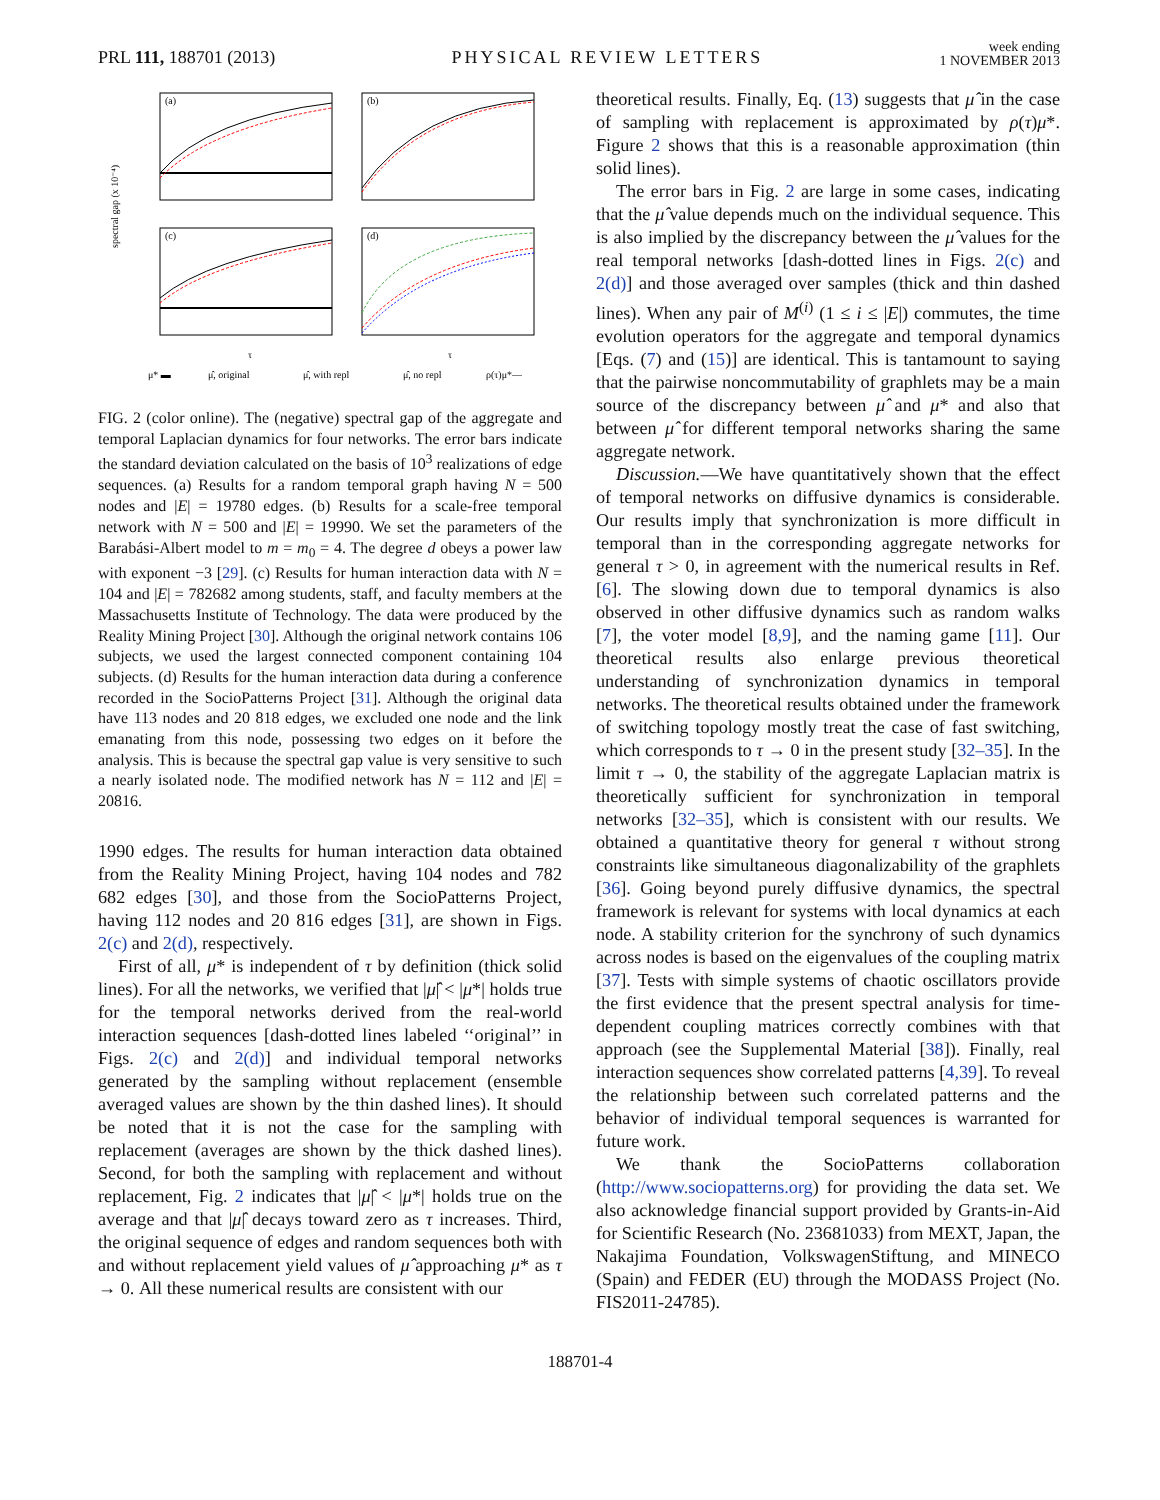PRL 111, 188701 (2013)
PHYSICAL REVIEW LETTERS
week ending
1 NOVEMBER 2013
(a)
(b)
(c)
(d)
spectral gap (x 10⁻⁴)
τ
τ
μ* ▬
μ̂, original
μ̂, with repl
μ̂, no repl
ρ(τ)μ*—
FIG. 2 (color online). The (negative) spectral gap of the aggregate and temporal Laplacian dynamics for four networks. The error bars indicate the standard deviation calculated on the basis of 10<sup>3</sup> realizations of edge sequences. (a) Results for a random temporal graph having N = 500 nodes and |E| = 19780 edges. (b) Results for a scale-free temporal network with N = 500 and |E| = 19990. We set the parameters of the Barabási-Albert model to m = m<sub>0</sub> = 4. The degree d obeys a power law with exponent −3 [29]. (c) Results for human interaction data with N = 104 and |E| = 782682 among students, staff, and faculty members at the Massachusetts Institute of Technology. The data were produced by the Reality Mining Project [30]. Although the original network contains 106 subjects, we used the largest connected component containing 104 subjects. (d) Results for the human interaction data during a conference recorded in the SocioPatterns Project [31]. Although the original data have 113 nodes and 20 818 edges, we excluded one node and the link emanating from this node, possessing two edges on it before the analysis. This is because the spectral gap value is very sensitive to such a nearly isolated node. The modified network has N = 112 and |E| = 20816.
1990 edges. The results for human interaction data obtained from the Reality Mining Project, having 104 nodes and 782 682 edges [30], and those from the SocioPatterns Project, having 112 nodes and 20 816 edges [31], are shown in Figs. 2(c) and 2(d), respectively.
First of all, μ* is independent of τ by definition (thick solid lines). For all the networks, we verified that |μ̂| < |μ*| holds true for the temporal networks derived from the real-world interaction sequences [dash-dotted lines labeled ‘‘original’’ in Figs. 2(c) and 2(d)] and individual temporal networks generated by the sampling without replacement (ensemble averaged values are shown by the thin dashed lines). It should be noted that it is not the case for the sampling with replacement (averages are shown by the thick dashed lines). Second, for both the sampling with replacement and without replacement, Fig. 2 indicates that |μ̂| < |μ*| holds true on the average and that |μ̂| decays toward zero as τ increases. Third, the original sequence of edges and random sequences both with and without replacement yield values of μ̂ approaching μ* as τ → 0. All these numerical results are consistent with our
theoretical results. Finally, Eq. (13) suggests that μ̂ in the case of sampling with replacement is approximated by ρ(τ)μ*. Figure 2 shows that this is a reasonable approximation (thin solid lines).
The error bars in Fig. 2 are large in some cases, indicating that the μ̂ value depends much on the individual sequence. This is also implied by the discrepancy between the μ̂ values for the real temporal networks [dash-dotted lines in Figs. 2(c) and 2(d)] and those averaged over samples (thick and thin dashed lines). When any pair of M<sup>(i)</sup> (1 ≤ i ≤ |E|) commutes, the time evolution operators for the aggregate and temporal dynamics [Eqs. (7) and (15)] are identical. This is tantamount to saying that the pairwise noncommutability of graphlets may be a main source of the discrepancy between μ̂ and μ* and also that between μ̂ for different temporal networks sharing the same aggregate network.
Discussion.—We have quantitatively shown that the effect of temporal networks on diffusive dynamics is considerable. Our results imply that synchronization is more difficult in temporal than in the corresponding aggregate networks for general τ > 0, in agreement with the numerical results in Ref. [6]. The slowing down due to temporal dynamics is also observed in other diffusive dynamics such as random walks [7], the voter model [8,9], and the naming game [11]. Our theoretical results also enlarge previous theoretical understanding of synchronization dynamics in temporal networks. The theoretical results obtained under the framework of switching topology mostly treat the case of fast switching, which corresponds to τ → 0 in the present study [32–35]. In the limit τ → 0, the stability of the aggregate Laplacian matrix is theoretically sufficient for synchronization in temporal networks [32–35], which is consistent with our results. We obtained a quantitative theory for general τ without strong constraints like simultaneous diagonalizability of the graphlets [36]. Going beyond purely diffusive dynamics, the spectral framework is relevant for systems with local dynamics at each node. A stability criterion for the synchrony of such dynamics across nodes is based on the eigenvalues of the coupling matrix [37]. Tests with simple systems of chaotic oscillators provide the first evidence that the present spectral analysis for time-dependent coupling matrices correctly combines with that approach (see the Supplemental Material [38]). Finally, real interaction sequences show correlated patterns [4,39]. To reveal the relationship between such correlated patterns and the behavior of individual temporal sequences is warranted for future work.
We thank the SocioPatterns collaboration (http://www.sociopatterns.org) for providing the data set. We also acknowledge financial support provided by Grants-in-Aid for Scientific Research (No. 23681033) from MEXT, Japan, the Nakajima Foundation, VolkswagenStiftung, and MINECO (Spain) and FEDER (EU) through the MODASS Project (No. FIS2011-24785).
188701-4